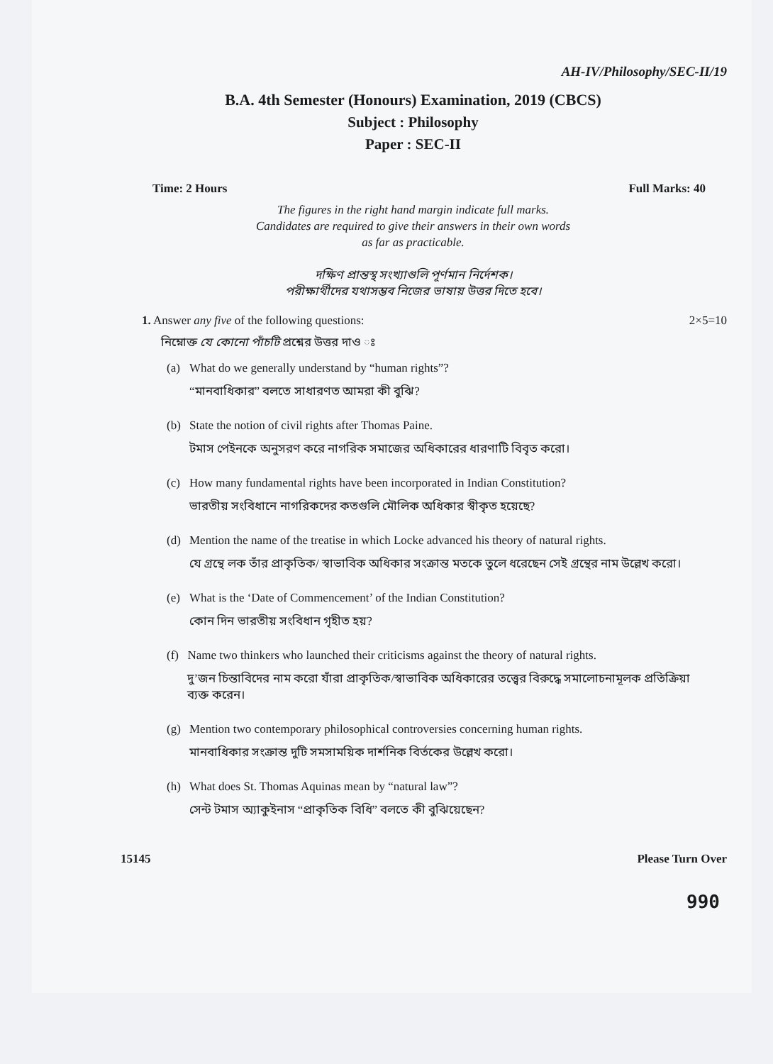AH-IV/Philosophy/SEC-II/19
B.A. 4th Semester (Honours) Examination, 2019 (CBCS)
Subject : Philosophy
Paper : SEC-II
Time: 2 Hours Full Marks: 40
The figures in the right hand margin indicate full marks.
Candidates are required to give their answers in their own words
as far as practicable.
দক্ষিণ প্রান্তস্থ সংখ্যাগুলি পূর্ণমান নির্দেশক।
পরীক্ষার্থীদের যথাসম্ভব নিজের ভাষায় উত্তর দিতে হবে।
1. Answer any five of the following questions: 2×5=10
নিম্নোক্ত যে কোনো পাঁচটি প্রশ্নের উত্তর দাও ঃ
(a) What do we generally understand by “human rights”?
“মানবাধিকার” বলতে সাধারণত আমরা কী বুঝি?
(b) State the notion of civil rights after Thomas Paine.
টমাস পেইনকে অনুসরণ করে নাগরিক সমাজের অধিকারের ধারণাটি বিবৃত করো।
(c) How many fundamental rights have been incorporated in Indian Constitution?
ভারতীয় সংবিধানে নাগরিকদের কতগুলি মৌলিক অধিকার স্বীকৃত হয়েছে?
(d) Mention the name of the treatise in which Locke advanced his theory of natural rights.
যে গ্রন্থে লক তাঁর প্রাকৃতিক/ স্বাভাবিক অধিকার সংক্রান্ত মতকে তুলে ধরেছেন সেই গ্রন্থের নাম উল্লেখ করো।
(e) What is the ‘Date of Commencement’ of the Indian Constitution?
কোন দিন ভারতীয় সংবিধান গৃহীত হয়?
(f) Name two thinkers who launched their criticisms against the theory of natural rights.
দু’জন চিন্তাবিদের নাম করো যাঁরা প্রাকৃতিক/স্বাভাবিক অধিকারের তত্ত্বের বিরুদ্ধে সমালোচনামূলক প্রতিক্রিয়া ব্যক্ত করেন।
(g) Mention two contemporary philosophical controversies concerning human rights.
মানবাধিকার সংক্রান্ত দুটি সমসাময়িক দার্শনিক বির্তকের উল্লেখ করো।
(h) What does St. Thomas Aquinas mean by “natural law”?
সেন্ট টমাস অ্যাকুইনাস “প্রাকৃতিক বিধি” বলতে কী বুঝিয়েছেন?
15145 Please Turn Over
990